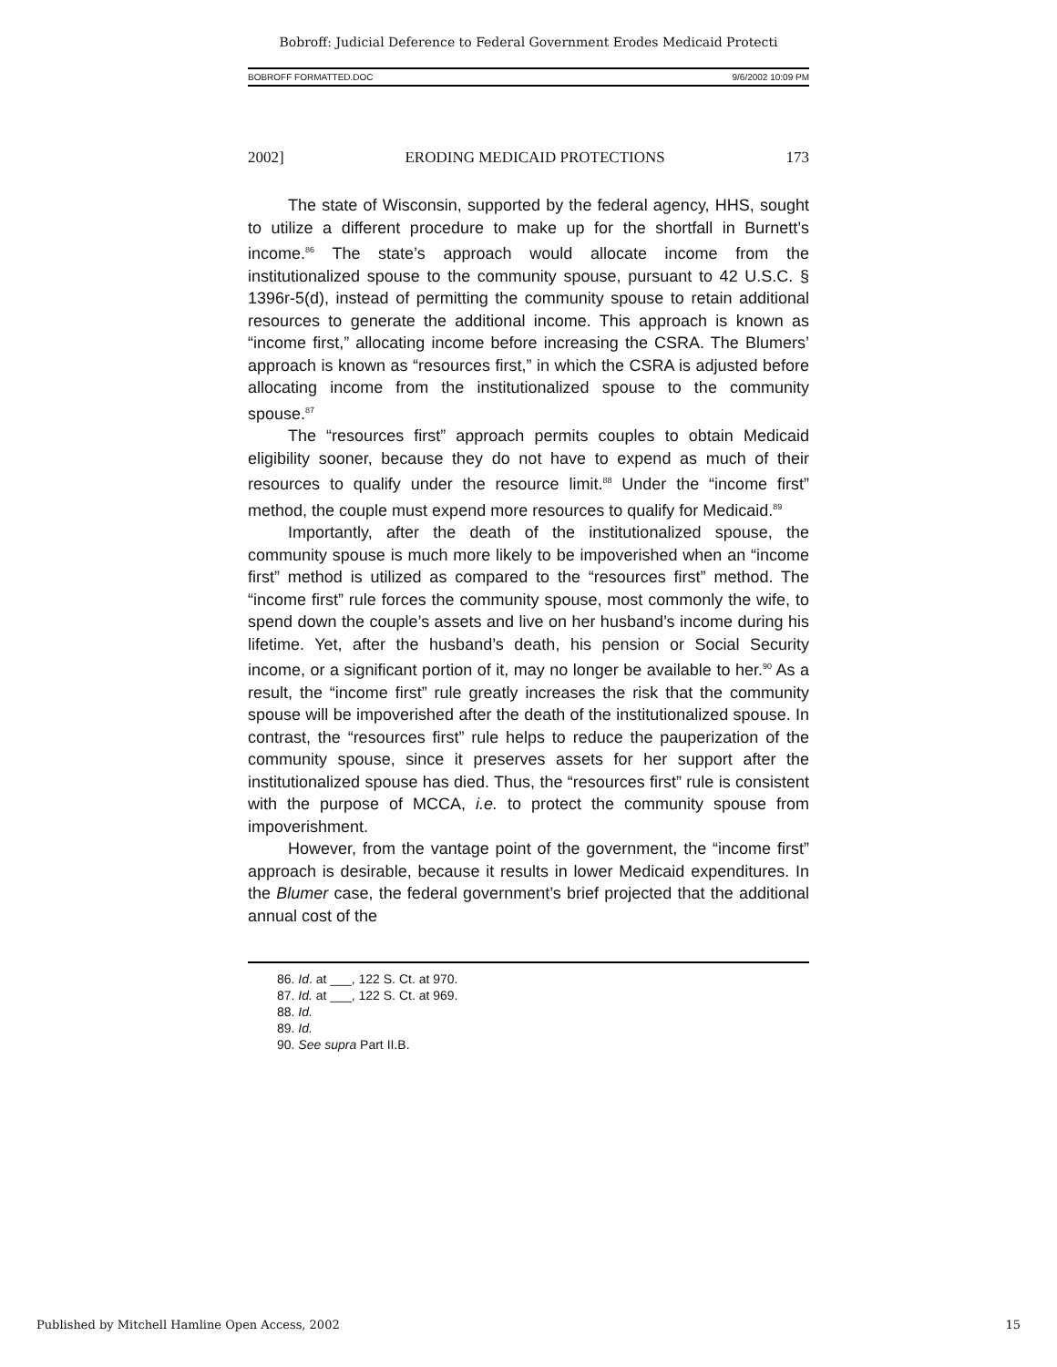Bobroff: Judicial Deference to Federal Government Erodes Medicaid Protecti
BOBROFF FORMATTED.DOC 9/6/2002 10:09 PM
2002] ERODING MEDICAID PROTECTIONS 173
The state of Wisconsin, supported by the federal agency, HHS, sought to utilize a different procedure to make up for the shortfall in Burnett’s income.<sup>86</sup> The state’s approach would allocate income from the institutionalized spouse to the community spouse, pursuant to 42 U.S.C. § 1396r-5(d), instead of permitting the community spouse to retain additional resources to generate the additional income. This approach is known as “income first,” allocating income before increasing the CSRA. The Blumers’ approach is known as “resources first,” in which the CSRA is adjusted before allocating income from the institutionalized spouse to the community spouse.<sup>87</sup>
The “resources first” approach permits couples to obtain Medicaid eligibility sooner, because they do not have to expend as much of their resources to qualify under the resource limit.<sup>88</sup> Under the “income first” method, the couple must expend more resources to qualify for Medicaid.<sup>89</sup>
Importantly, after the death of the institutionalized spouse, the community spouse is much more likely to be impoverished when an “income first” method is utilized as compared to the “resources first” method. The “income first” rule forces the community spouse, most commonly the wife, to spend down the couple’s assets and live on her husband’s income during his lifetime. Yet, after the husband’s death, his pension or Social Security income, or a significant portion of it, may no longer be available to her.<sup>90</sup> As a result, the “income first” rule greatly increases the risk that the community spouse will be impoverished after the death of the institutionalized spouse. In contrast, the “resources first” rule helps to reduce the pauperization of the community spouse, since it preserves assets for her support after the institutionalized spouse has died. Thus, the “resources first” rule is consistent with the purpose of MCCA, i.e. to protect the community spouse from impoverishment.
However, from the vantage point of the government, the “income first” approach is desirable, because it results in lower Medicaid expenditures. In the Blumer case, the federal government’s brief projected that the additional annual cost of the
86. Id. at ___, 122 S. Ct. at 970.
87. Id. at ___, 122 S. Ct. at 969.
88. Id.
89. Id.
90. See supra Part II.B.
Published by Mitchell Hamline Open Access, 2002 15